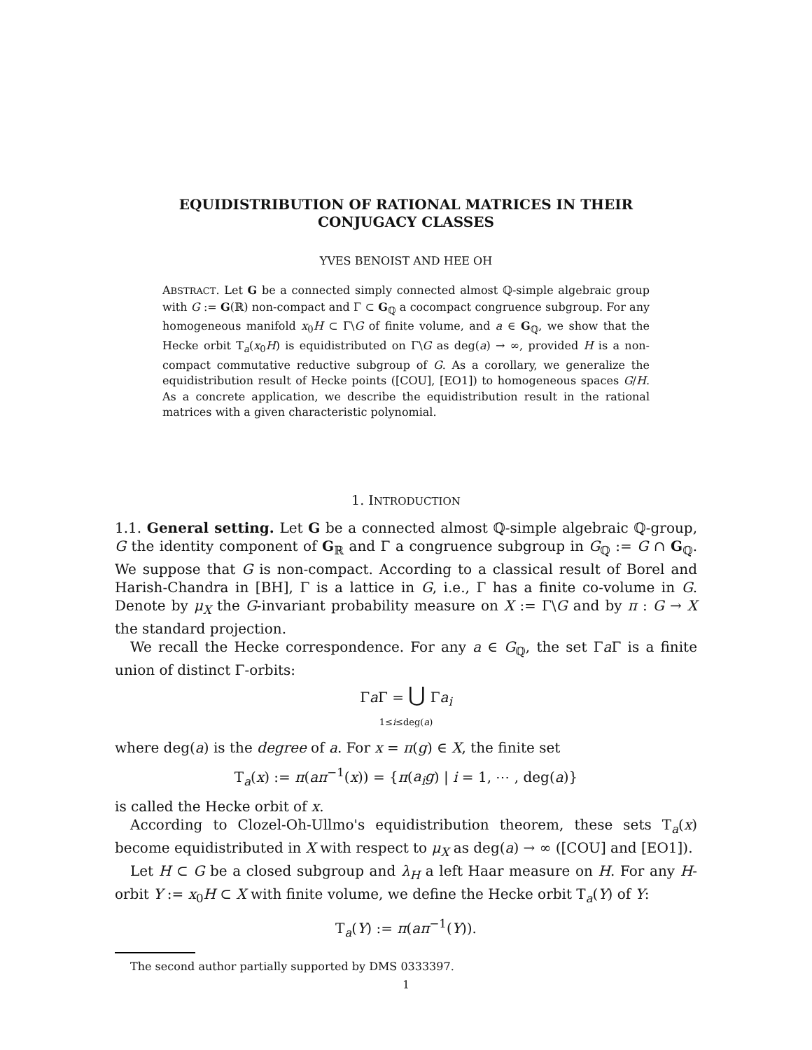EQUIDISTRIBUTION OF RATIONAL MATRICES IN THEIR
CONJUGACY CLASSES
YVES BENOIST AND HEE OH
ABSTRACT. Let G be a connected simply connected almost ℚ-simple algebraic group with G := G(ℝ) non-compact and Γ ⊂ G<sub>ℚ</sub> a cocompact congruence subgroup. For any homogeneous manifold x<sub>0</sub>H ⊂ Γ\G of finite volume, and a ∈ G<sub>ℚ</sub>, we show that the Hecke orbit T<sub>a</sub>(x<sub>0</sub>H) is equidistributed on Γ\G as deg(a) → ∞, provided H is a non-compact commutative reductive subgroup of G. As a corollary, we generalize the equidistribution result of Hecke points ([COU], [EO1]) to homogeneous spaces G/H. As a concrete application, we describe the equidistribution result in the rational matrices with a given characteristic polynomial.
1. INTRODUCTION
1.1. General setting. Let G be a connected almost ℚ-simple algebraic ℚ-group, G the identity component of G<sub>ℝ</sub> and Γ a congruence subgroup in G<sub>ℚ</sub> := G ∩ G<sub>ℚ</sub>. We suppose that G is non-compact. According to a classical result of Borel and Harish-Chandra in [BH], Γ is a lattice in G, i.e., Γ has a finite co-volume in G. Denote by μ<sub>X</sub> the G-invariant probability measure on X := Γ\G and by π : G → X the standard projection.
We recall the Hecke correspondence. For any a ∈ G<sub>ℚ</sub>, the set Γa Γ is a finite union of distinct Γ-orbits:
Γa Γ = ⋃ Γa<sub>i</sub>
1≤i≤deg(a)
where deg(a) is the degree of a. For x = π(g) ∈ X, the finite set
T<sub>a</sub>(x) := π(aπ<sup>−1</sup>(x)) = {π(a<sub>i</sub>g) | i = 1, ⋯ , deg(a)}
is called the Hecke orbit of x.
According to Clozel-Oh-Ullmo's equidistribution theorem, these sets T<sub>a</sub>(x) become equidistributed in X with respect to μ<sub>X</sub> as deg(a) → ∞ ([COU] and [EO1]).
Let H ⊂ G be a closed subgroup and λ<sub>H</sub> a left Haar measure on H. For any H-orbit Y := x<sub>0</sub>H ⊂ X with finite volume, we define the Hecke orbit T<sub>a</sub>(Y) of Y:
T<sub>a</sub>(Y) := π(aπ<sup>−1</sup>(Y)).
The second author partially supported by DMS 0333397.
1